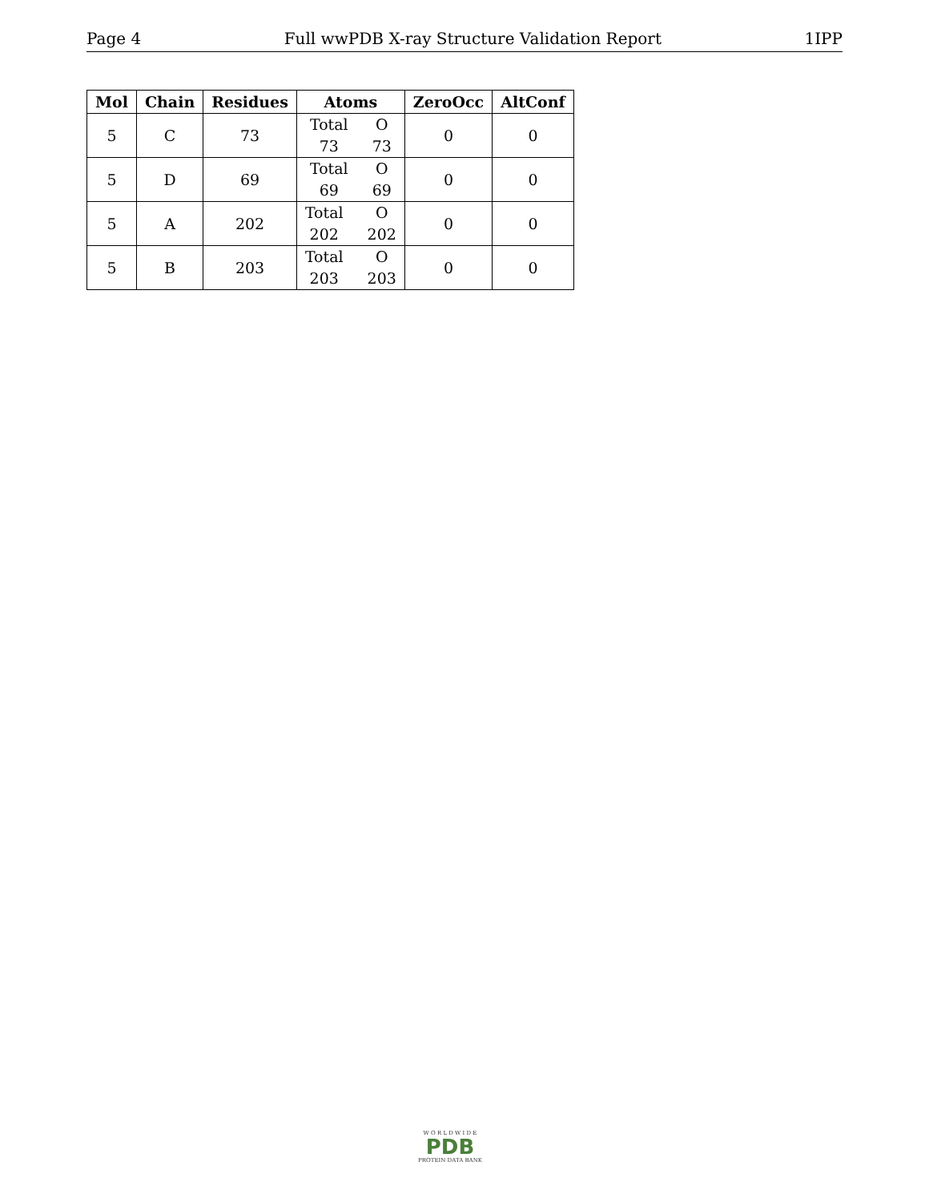Page 4 Full wwPDB X-ray Structure Validation Report 1IPP
| Mol | Chain | Residues | Atoms | ZeroOcc | AltConf |
| --- | --- | --- | --- | --- | --- |
| 5 | C | 73 | Total O 73 73 | 0 | 0 |
| 5 | D | 69 | Total O 69 69 | 0 | 0 |
| 5 | A | 202 | Total O 202 202 | 0 | 0 |
| 5 | B | 203 | Total O 203 203 | 0 | 0 |
W O R L D W I D E
PDB
PROTEIN DATA BANK